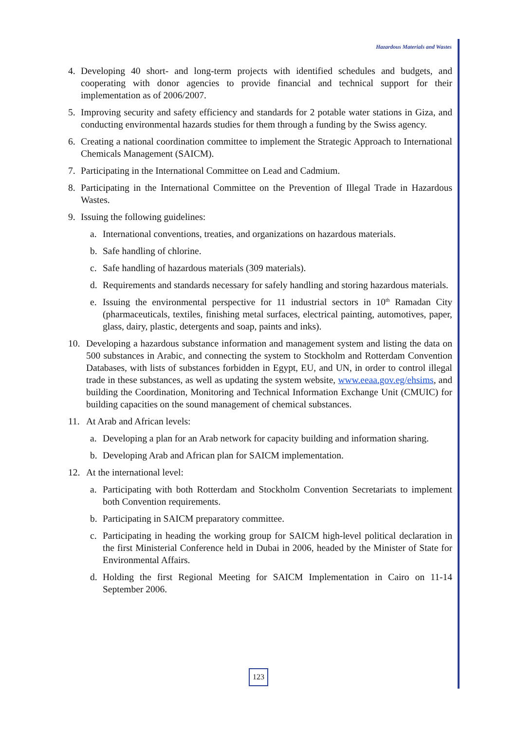Hazardous Materials and Wastes
4. Developing 40 short- and long-term projects with identified schedules and budgets, and cooperating with donor agencies to provide financial and technical support for their implementation as of 2006/2007.
5. Improving security and safety efficiency and standards for 2 potable water stations in Giza, and conducting environmental hazards studies for them through a funding by the Swiss agency.
6. Creating a national coordination committee to implement the Strategic Approach to International Chemicals Management (SAICM).
7. Participating in the International Committee on Lead and Cadmium.
8. Participating in the International Committee on the Prevention of Illegal Trade in Hazardous Wastes.
9. Issuing the following guidelines:
a. International conventions, treaties, and organizations on hazardous materials.
b. Safe handling of chlorine.
c. Safe handling of hazardous materials (309 materials).
d. Requirements and standards necessary for safely handling and storing hazardous materials.
e. Issuing the environmental perspective for 11 industrial sectors in 10<sup>th</sup> Ramadan City (pharmaceuticals, textiles, finishing metal surfaces, electrical painting, automotives, paper, glass, dairy, plastic, detergents and soap, paints and inks).
10. Developing a hazardous substance information and management system and listing the data on 500 substances in Arabic, and connecting the system to Stockholm and Rotterdam Convention Databases, with lists of substances forbidden in Egypt, EU, and UN, in order to control illegal trade in these substances, as well as updating the system website, www.eeaa.gov.eg/ehsims, and building the Coordination, Monitoring and Technical Information Exchange Unit (CMUIC) for building capacities on the sound management of chemical substances.
11. At Arab and African levels:
a. Developing a plan for an Arab network for capacity building and information sharing.
b. Developing Arab and African plan for SAICM implementation.
12. At the international level:
a. Participating with both Rotterdam and Stockholm Convention Secretariats to implement both Convention requirements.
b. Participating in SAICM preparatory committee.
c. Participating in heading the working group for SAICM high-level political declaration in the first Ministerial Conference held in Dubai in 2006, headed by the Minister of State for Environmental Affairs.
d. Holding the first Regional Meeting for SAICM Implementation in Cairo on 11-14 September 2006.
123